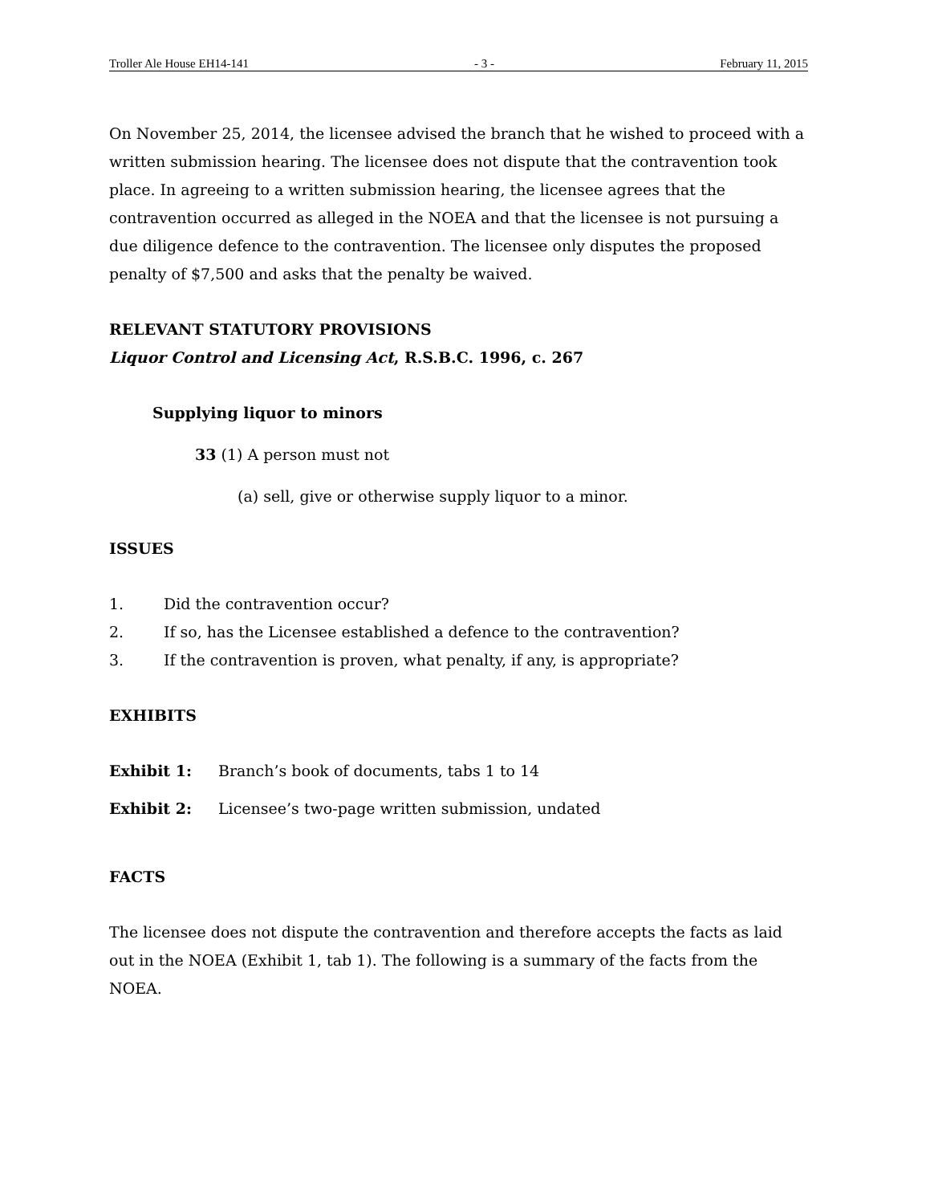Troller Ale House EH14-141 - 3 - February 11, 2015
On November 25, 2014, the licensee advised the branch that he wished to proceed with a written submission hearing. The licensee does not dispute that the contravention took place. In agreeing to a written submission hearing, the licensee agrees that the contravention occurred as alleged in the NOEA and that the licensee is not pursuing a due diligence defence to the contravention. The licensee only disputes the proposed penalty of $7,500 and asks that the penalty be waived.
RELEVANT STATUTORY PROVISIONS
Liquor Control and Licensing Act, R.S.B.C. 1996, c. 267
Supplying liquor to minors
33 (1) A person must not
(a) sell, give or otherwise supply liquor to a minor.
ISSUES
1. Did the contravention occur?
2. If so, has the Licensee established a defence to the contravention?
3. If the contravention is proven, what penalty, if any, is appropriate?
EXHIBITS
Exhibit 1: Branch’s book of documents, tabs 1 to 14
Exhibit 2: Licensee’s two-page written submission, undated
FACTS
The licensee does not dispute the contravention and therefore accepts the facts as laid out in the NOEA (Exhibit 1, tab 1). The following is a summary of the facts from the NOEA.